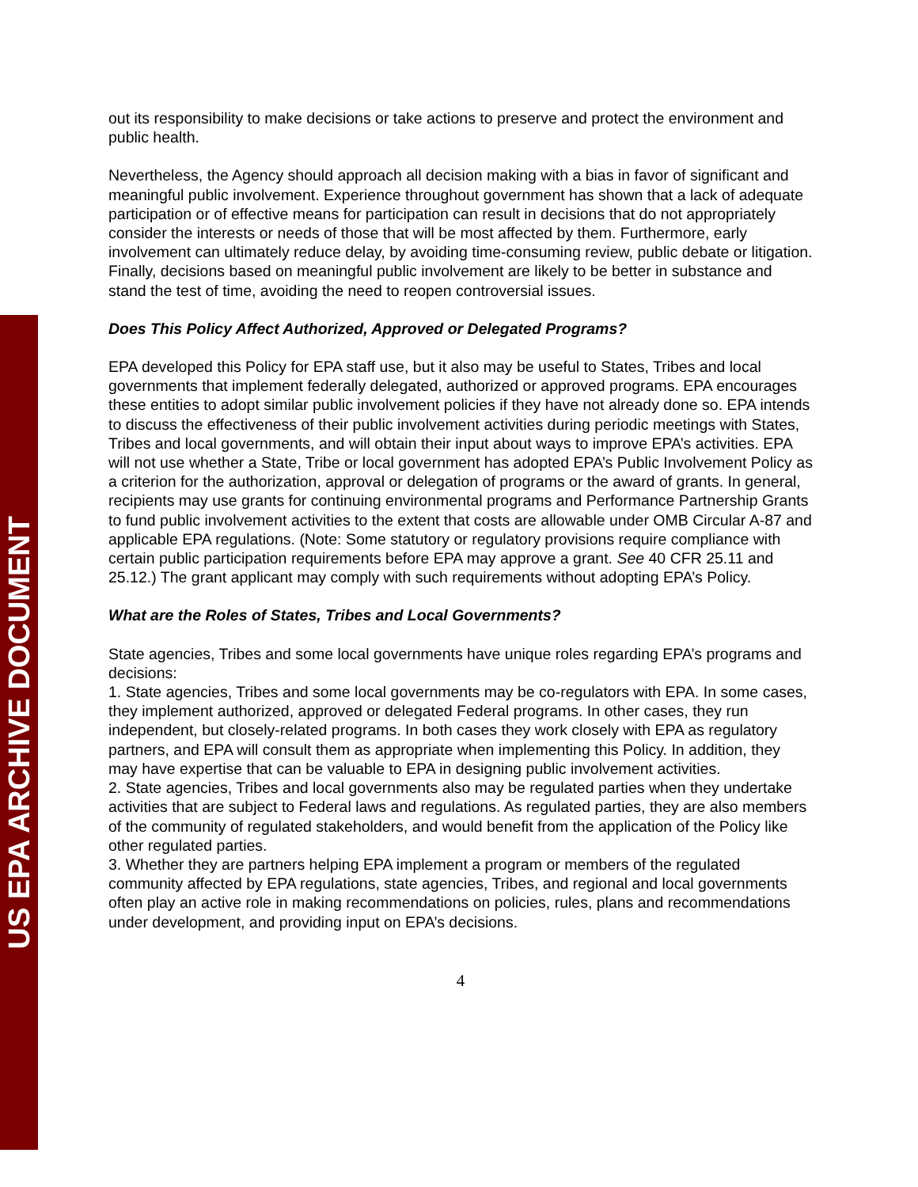US EPA ARCHIVE DOCUMENT
out its responsibility to make decisions or take actions to preserve and protect the environment and public health.
Nevertheless, the Agency should approach all decision making with a bias in favor of significant and meaningful public involvement. Experience throughout government has shown that a lack of adequate participation or of effective means for participation can result in decisions that do not appropriately consider the interests or needs of those that will be most affected by them. Furthermore, early involvement can ultimately reduce delay, by avoiding time-consuming review, public debate or litigation. Finally, decisions based on meaningful public involvement are likely to be better in substance and stand the test of time, avoiding the need to reopen controversial issues.
Does This Policy Affect Authorized, Approved or Delegated Programs?
EPA developed this Policy for EPA staff use, but it also may be useful to States, Tribes and local governments that implement federally delegated, authorized or approved programs. EPA encourages these entities to adopt similar public involvement policies if they have not already done so. EPA intends to discuss the effectiveness of their public involvement activities during periodic meetings with States, Tribes and local governments, and will obtain their input about ways to improve EPA’s activities. EPA will not use whether a State, Tribe or local government has adopted EPA’s Public Involvement Policy as a criterion for the authorization, approval or delegation of programs or the award of grants. In general, recipients may use grants for continuing environmental programs and Performance Partnership Grants to fund public involvement activities to the extent that costs are allowable under OMB Circular A-87 and applicable EPA regulations. (Note: Some statutory or regulatory provisions require compliance with certain public participation requirements before EPA may approve a grant. See 40 CFR 25.11 and 25.12.) The grant applicant may comply with such requirements without adopting EPA’s Policy.
What are the Roles of States, Tribes and Local Governments?
State agencies, Tribes and some local governments have unique roles regarding EPA’s programs and decisions:
1. State agencies, Tribes and some local governments may be co-regulators with EPA. In some cases, they implement authorized, approved or delegated Federal programs. In other cases, they run independent, but closely-related programs. In both cases they work closely with EPA as regulatory partners, and EPA will consult them as appropriate when implementing this Policy. In addition, they may have expertise that can be valuable to EPA in designing public involvement activities.
2. State agencies, Tribes and local governments also may be regulated parties when they undertake activities that are subject to Federal laws and regulations. As regulated parties, they are also members of the community of regulated stakeholders, and would benefit from the application of the Policy like other regulated parties.
3. Whether they are partners helping EPA implement a program or members of the regulated community affected by EPA regulations, state agencies, Tribes, and regional and local governments often play an active role in making recommendations on policies, rules, plans and recommendations under development, and providing input on EPA’s decisions.
4